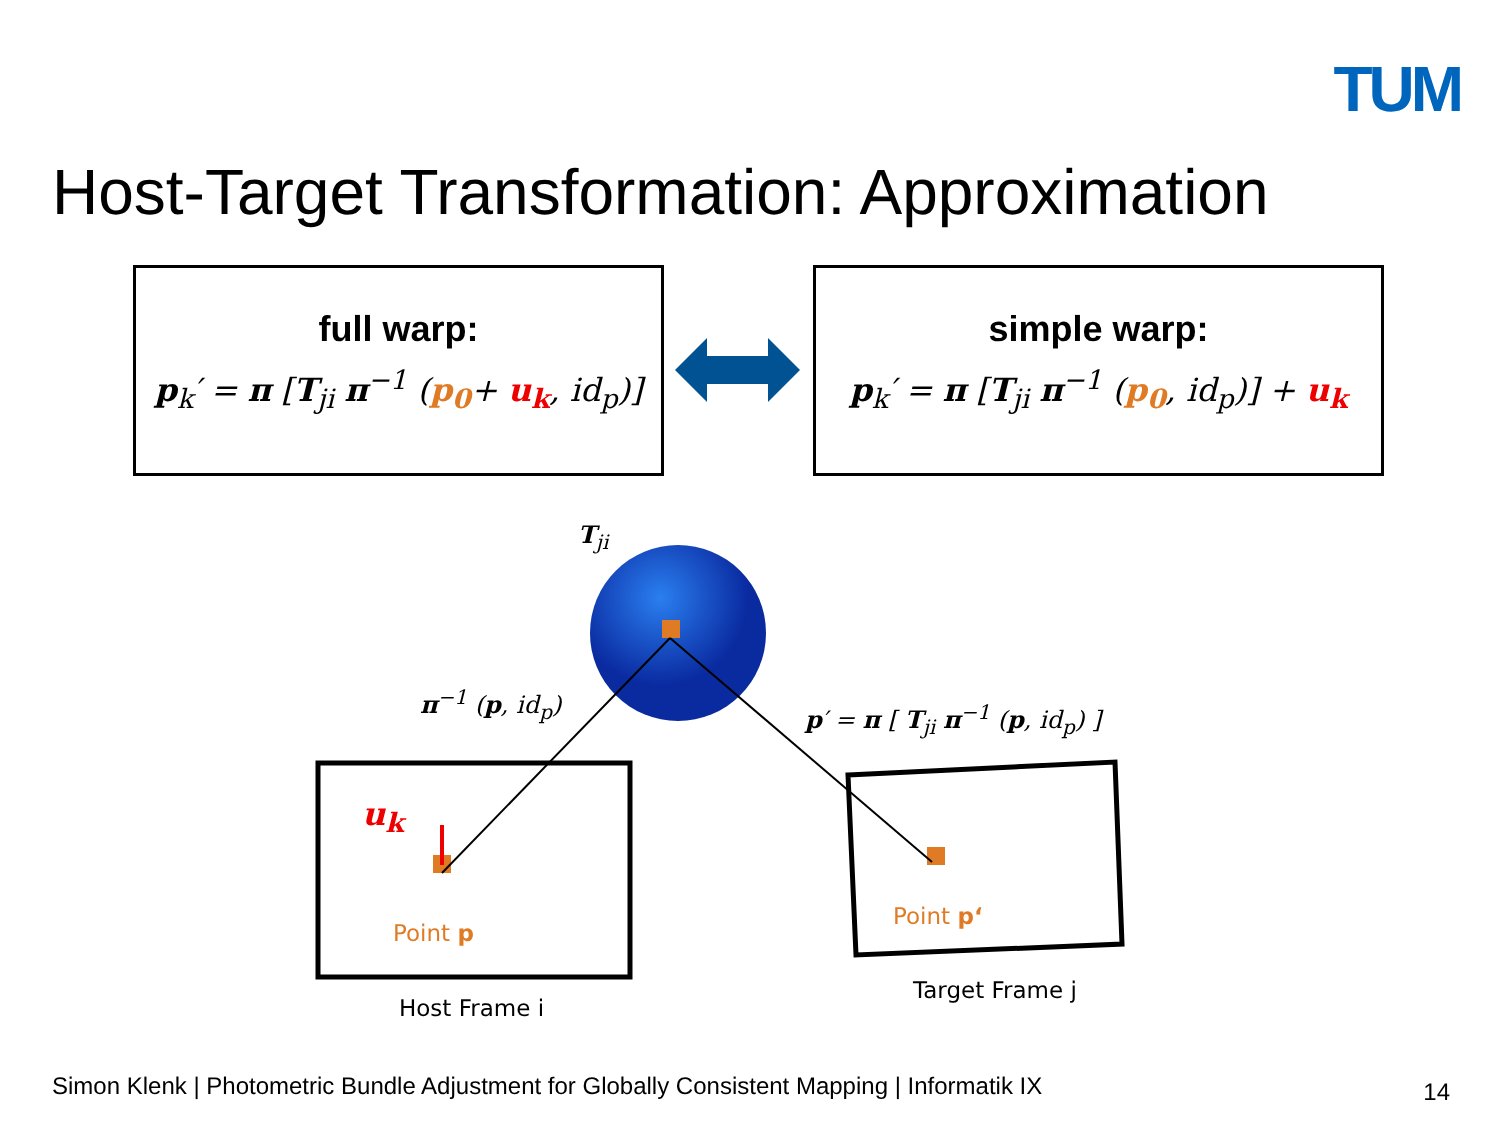TUM
Host-Target Transformation: Approximation
full warp:
p<sub>k</sub>′ = π [T<sub>ji</sub> π<sup>−1</sup> (p<sub>0</sub>+ u<sub>k</sub>, id<sub>p</sub>)]
simple warp:
p<sub>k</sub>′ = π [T<sub>ji</sub> π<sup>−1</sup> (p<sub>0</sub>, id<sub>p</sub>)] + u<sub>k</sub>
T<sub>ji</sub>
π<sup>−1</sup> (p, id<sub>p</sub>)
p′ = π [ T<sub>ji</sub> π<sup>−1</sup> (p, id<sub>p</sub>) ]
u<sub>k</sub>
Point p
Point p‘
Host Frame i
Target Frame j
Simon Klenk | Photometric Bundle Adjustment for Globally Consistent Mapping | Informatik IX
14